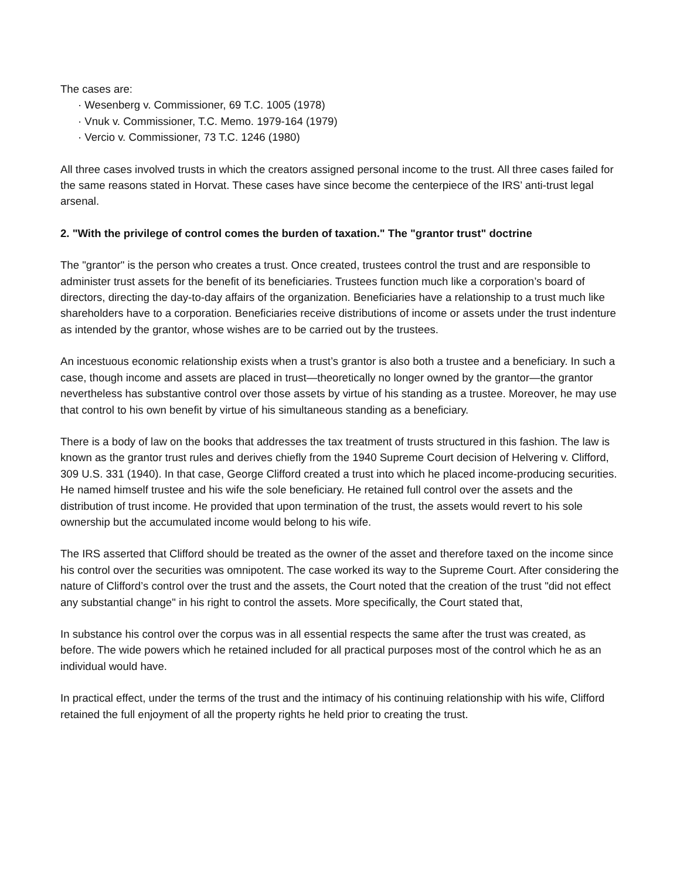The cases are:
· Wesenberg v. Commissioner, 69 T.C. 1005 (1978)
· Vnuk v. Commissioner, T.C. Memo. 1979-164 (1979)
· Vercio v. Commissioner, 73 T.C. 1246 (1980)
All three cases involved trusts in which the creators assigned personal income to the trust. All three cases failed for the same reasons stated in Horvat. These cases have since become the centerpiece of the IRS’ anti-trust legal arsenal.
2. "With the privilege of control comes the burden of taxation." The "grantor trust" doctrine
The "grantor" is the person who creates a trust. Once created, trustees control the trust and are responsible to administer trust assets for the benefit of its beneficiaries. Trustees function much like a corporation’s board of directors, directing the day-to-day affairs of the organization. Beneficiaries have a relationship to a trust much like shareholders have to a corporation. Beneficiaries receive distributions of income or assets under the trust indenture as intended by the grantor, whose wishes are to be carried out by the trustees.
An incestuous economic relationship exists when a trust’s grantor is also both a trustee and a beneficiary. In such a case, though income and assets are placed in trust—theoretically no longer owned by the grantor—the grantor nevertheless has substantive control over those assets by virtue of his standing as a trustee. Moreover, he may use that control to his own benefit by virtue of his simultaneous standing as a beneficiary.
There is a body of law on the books that addresses the tax treatment of trusts structured in this fashion. The law is known as the grantor trust rules and derives chiefly from the 1940 Supreme Court decision of Helvering v. Clifford, 309 U.S. 331 (1940). In that case, George Clifford created a trust into which he placed income-producing securities. He named himself trustee and his wife the sole beneficiary. He retained full control over the assets and the distribution of trust income. He provided that upon termination of the trust, the assets would revert to his sole ownership but the accumulated income would belong to his wife.
The IRS asserted that Clifford should be treated as the owner of the asset and therefore taxed on the income since his control over the securities was omnipotent. The case worked its way to the Supreme Court. After considering the nature of Clifford’s control over the trust and the assets, the Court noted that the creation of the trust "did not effect any substantial change" in his right to control the assets. More specifically, the Court stated that,
In substance his control over the corpus was in all essential respects the same after the trust was created, as before. The wide powers which he retained included for all practical purposes most of the control which he as an individual would have.
In practical effect, under the terms of the trust and the intimacy of his continuing relationship with his wife, Clifford retained the full enjoyment of all the property rights he held prior to creating the trust.